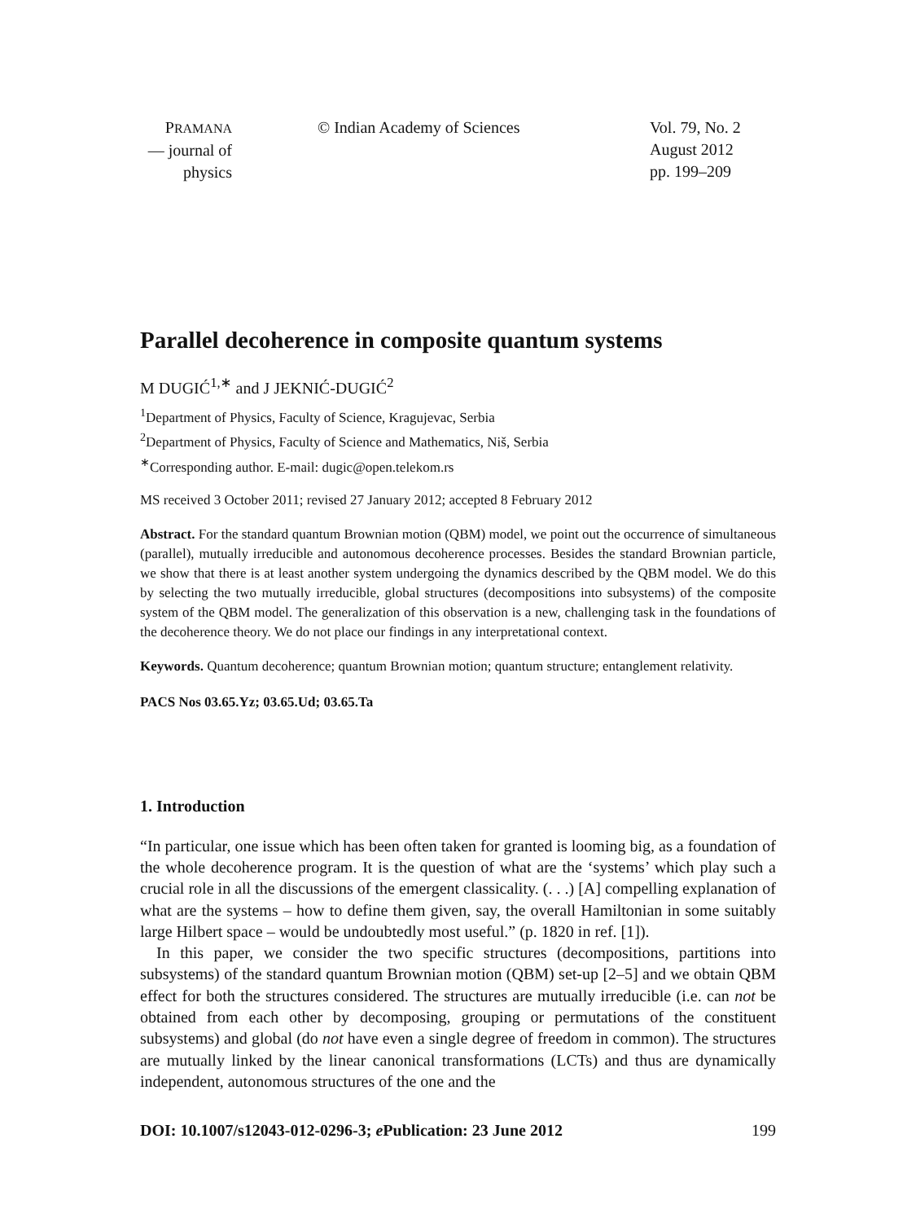PRAMANA
— journal of
physics
© Indian Academy of Sciences Vol. 79, No. 2
August 2012
pp. 199–209
Parallel decoherence in composite quantum systems
M DUGIĆ<sup>1,∗</sup> and J JEKNIĆ-DUGIĆ<sup>2</sup>
<sup>1</sup> Department of Physics, Faculty of Science, Kragujevac, Serbia
<sup>2</sup> Department of Physics, Faculty of Science and Mathematics, Niš, Serbia
<sup>∗</sup>Corresponding author. E-mail: dugic@open.telekom.rs
MS received 3 October 2011; revised 27 January 2012; accepted 8 February 2012
Abstract. For the standard quantum Brownian motion (QBM) model, we point out the occurrence of simultaneous (parallel), mutually irreducible and autonomous decoherence processes. Besides the standard Brownian particle, we show that there is at least another system undergoing the dynamics described by the QBM model. We do this by selecting the two mutually irreducible, global structures (decompositions into subsystems) of the composite system of the QBM model. The generalization of this observation is a new, challenging task in the foundations of the decoherence theory. We do not place our findings in any interpretational context.
Keywords. Quantum decoherence; quantum Brownian motion; quantum structure; entanglement relativity.
PACS Nos 03.65.Yz; 03.65.Ud; 03.65.Ta
1. Introduction
“In particular, one issue which has been often taken for granted is looming big, as a foundation of the whole decoherence program. It is the question of what are the ‘systems’ which play such a crucial role in all the discussions of the emergent classicality. (. . .) [A] compelling explanation of what are the systems – how to define them given, say, the overall Hamiltonian in some suitably large Hilbert space – would be undoubtedly most useful.” (p. 1820 in ref. [1]).
In this paper, we consider the two specific structures (decompositions, partitions into subsystems) of the standard quantum Brownian motion (QBM) set-up [2–5] and we obtain QBM effect for both the structures considered. The structures are mutually irreducible (i.e. can not be obtained from each other by decomposing, grouping or permutations of the constituent subsystems) and global (do not have even a single degree of freedom in common). The structures are mutually linked by the linear canonical transformations (LCTs) and thus are dynamically independent, autonomous structures of the one and the
DOI: 10.1007/s12043-012-0296-3; e Publication: 23 June 2012 199